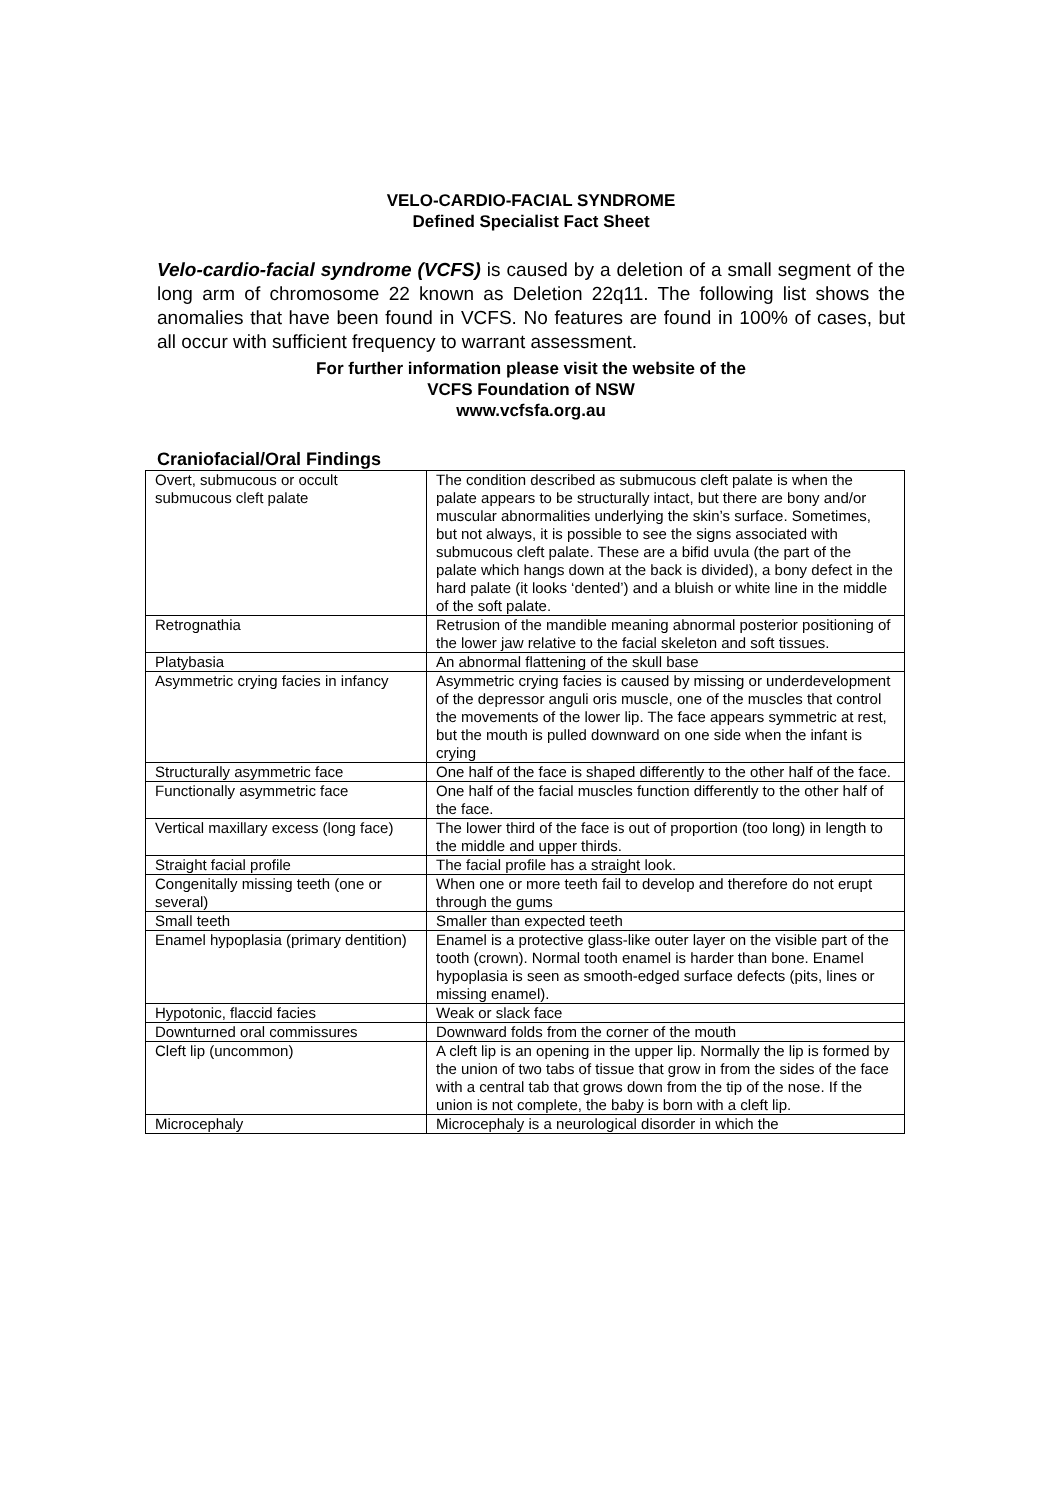VELO-CARDIO-FACIAL SYNDROME
Defined Specialist Fact Sheet
Velo-cardio-facial syndrome (VCFS) is caused by a deletion of a small segment of the long arm of chromosome 22 known as Deletion 22q11. The following list shows the anomalies that have been found in VCFS. No features are found in 100% of cases, but all occur with sufficient frequency to warrant assessment.
For further information please visit the website of the
VCFS Foundation of NSW
www.vcfsfa.org.au
Craniofacial/Oral Findings
| Overt, submucous or occult submucous cleft palate | The condition described as submucous cleft palate is when the palate appears to be structurally intact, but there are bony and/or muscular abnormalities underlying the skin’s surface. Sometimes, but not always, it is possible to see the signs associated with submucous cleft palate. These are a bifid uvula (the part of the palate which hangs down at the back is divided), a bony defect in the hard palate (it looks ‘dented’) and a bluish or white line in the middle of the soft palate. |
| Retrognathia | Retrusion of the mandible meaning abnormal posterior positioning of the lower jaw relative to the facial skeleton and soft tissues. |
| Platybasia | An abnormal flattening of the skull base |
| Asymmetric crying facies in infancy | Asymmetric crying facies is caused by missing or underdevelopment of the depressor anguli oris muscle, one of the muscles that control the movements of the lower lip. The face appears symmetric at rest, but the mouth is pulled downward on one side when the infant is crying |
| Structurally asymmetric face | One half of the face is shaped differently to the other half of the face. |
| Functionally asymmetric face | One half of the facial muscles function differently to the other half of the face. |
| Vertical maxillary excess (long face) | The lower third of the face is out of proportion (too long) in length to the middle and upper thirds. |
| Straight facial profile | The facial profile has a straight look. |
| Congenitally missing teeth (one or several) | When one or more teeth fail to develop and therefore do not erupt through the gums |
| Small teeth | Smaller than expected teeth |
| Enamel hypoplasia (primary dentition) | Enamel is a protective glass-like outer layer on the visible part of the tooth (crown). Normal tooth enamel is harder than bone. Enamel hypoplasia is seen as smooth-edged surface defects (pits, lines or missing enamel). |
| Hypotonic, flaccid facies | Weak or slack face |
| Downturned oral commissures | Downward folds from the corner of the mouth |
| Cleft lip (uncommon) | A cleft lip is an opening in the upper lip. Normally the lip is formed by the union of two tabs of tissue that grow in from the sides of the face with a central tab that grows down from the tip of the nose. If the union is not complete, the baby is born with a cleft lip. |
| Microcephaly | Microcephaly is a neurological disorder in which the |